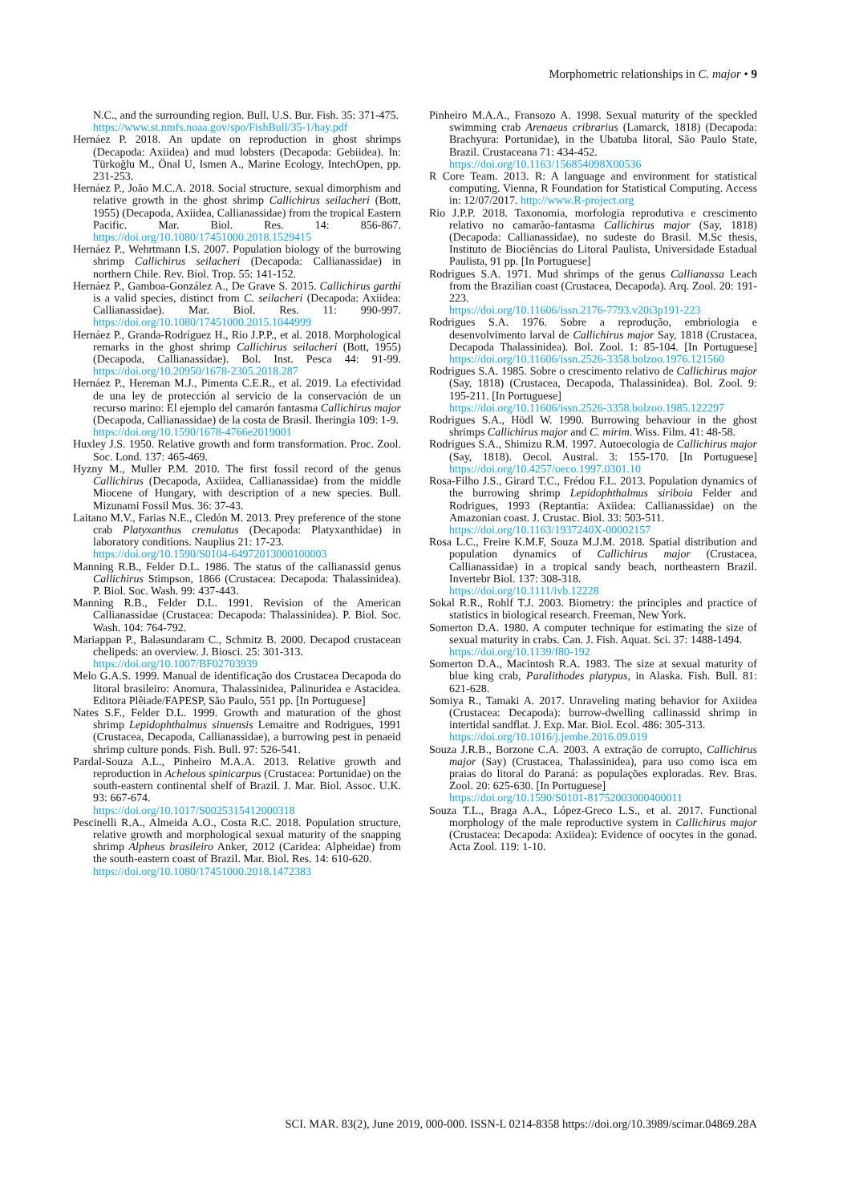Morphometric relationships in C. major • 9
N.C., and the surrounding region. Bull. U.S. Bur. Fish. 35: 371-475.
https://www.st.nmfs.noaa.gov/spo/FishBull/35-1/hay.pdf
Hernáez P. 2018. An update on reproduction in ghost shrimps (Decapoda: Axiidea) and mud lobsters (Decapoda: Gebiidea). In: Türkoğlu M., Önal U, Ismen A., Marine Ecology, IntechOpen, pp. 231-253.
Hernáez P., João M.C.A. 2018. Social structure, sexual dimorphism and relative growth in the ghost shrimp Callichirus seilacheri (Bott, 1955) (Decapoda, Axiidea, Callianassidae) from the tropical Eastern Pacific. Mar. Biol. Res. 14: 856-867. https://doi.org/10.1080/17451000.2018.1529415
Hernáez P., Wehrtmann I.S. 2007. Population biology of the burrowing shrimp Callichirus seilacheri (Decapoda: Callianassidae) in northern Chile. Rev. Biol. Trop. 55: 141-152.
Hernáez P., Gamboa-González A., De Grave S. 2015. Callichirus garthi is a valid species, distinct from C. seilacheri (Decapoda: Axiidea: Callianassidae). Mar. Biol. Res. 11: 990-997. https://doi.org/10.1080/17451000.2015.1044999
Hernáez P., Granda-Rodríguez H., Rio J.P.P., et al. 2018. Morphological remarks in the ghost shrimp Callichirus seilacheri (Bott, 1955) (Decapoda, Callianassidae). Bol. Inst. Pesca 44: 91-99. https://doi.org/10.20950/1678-2305.2018.287
Hernáez P., Hereman M.J., Pimenta C.E.R., et al. 2019. La efectividad de una ley de protección al servicio de la conservación de un recurso marino: El ejemplo del camarón fantasma Callichirus major (Decapoda, Callianassidae) de la costa de Brasil. Iheringia 109: 1-9.
https://doi.org/10.1590/1678-4766e2019001
Huxley J.S. 1950. Relative growth and form transformation. Proc. Zool. Soc. Lond. 137: 465-469.
Hyzny M., Muller P.M. 2010. The first fossil record of the genus Callichirus (Decapoda, Axiidea, Callianassidae) from the middle Miocene of Hungary, with description of a new species. Bull. Mizunami Fossil Mus. 36: 37-43.
Laitano M.V., Farias N.E., Cledón M. 2013. Prey preference of the stone crab Platyxanthus crenulatus (Decapoda: Platyxanthidae) in laboratory conditions. Nauplius 21: 17-23.
https://doi.org/10.1590/S0104-64972013000100003
Manning R.B., Felder D.L. 1986. The status of the callianassid genus Callichirus Stimpson, 1866 (Crustacea: Decapoda: Thalassinidea). P. Biol. Soc. Wash. 99: 437-443.
Manning R.B., Felder D.L. 1991. Revision of the American Callianassidae (Crustacea: Decapoda: Thalassinidea). P. Biol. Soc. Wash. 104: 764-792.
Mariappan P., Balasundaram C., Schmitz B. 2000. Decapod crustacean chelipeds: an overview. J. Biosci. 25: 301-313.
https://doi.org/10.1007/BF02703939
Melo G.A.S. 1999. Manual de identificação dos Crustacea Decapoda do litoral brasileiro: Anomura, Thalassinidea, Palinuridea e Astacidea. Editora Plêiade/FAPESP, São Paulo, 551 pp. [In Portuguese]
Nates S.F., Felder D.L. 1999. Growth and maturation of the ghost shrimp Lepidophthalmus sinuensis Lemaitre and Rodrigues, 1991 (Crustacea, Decapoda, Callianassidae), a burrowing pest in penaeid shrimp culture ponds. Fish. Bull. 97: 526-541.
Pardal-Souza A.L., Pinheiro M.A.A. 2013. Relative growth and reproduction in Achelous spinicarpus (Crustacea: Portunidae) on the south-eastern continental shelf of Brazil. J. Mar. Biol. Assoc. U.K. 93: 667-674.
https://doi.org/10.1017/S0025315412000318
Pescinelli R.A., Almeida A.O., Costa R.C. 2018. Population structure, relative growth and morphological sexual maturity of the snapping shrimp Alpheus brasileiro Anker, 2012 (Caridea: Alpheidae) from the south-eastern coast of Brazil. Mar. Biol. Res. 14: 610-620.
https://doi.org/10.1080/17451000.2018.1472383
Pinheiro M.A.A., Fransozo A. 1998. Sexual maturity of the speckled swimming crab Arenaeus cribrarius (Lamarck, 1818) (Decapoda: Brachyura: Portunidae), in the Ubatuba litoral, São Paulo State, Brazil. Crustaceana 71: 434-452.
https://doi.org/10.1163/156854098X00536
R Core Team. 2013. R: A language and environment for statistical computing. Vienna, R Foundation for Statistical Computing. Access in: 12/07/2017. http://www.R-project.org
Rio J.P.P. 2018. Taxonomia, morfologia reprodutiva e crescimento relativo no camarão-fantasma Callichirus major (Say, 1818) (Decapoda: Callianassidae), no sudeste do Brasil. M.Sc thesis, Instituto de Biociências do Litoral Paulista, Universidade Estadual Paulista, 91 pp. [In Portuguese]
Rodrigues S.A. 1971. Mud shrimps of the genus Callianassa Leach from the Brazilian coast (Crustacea, Decapoda). Arq. Zool. 20: 191-223.
https://doi.org/10.11606/issn.2176-7793.v20i3p191-223
Rodrigues S.A. 1976. Sobre a reprodução, embriologia e desenvolvimento larval de Callichirus major Say, 1818 (Crustacea, Decapoda Thalassinidea). Bol. Zool. 1: 85-104. [In Portuguese] https://doi.org/10.11606/issn.2526-3358.bolzoo.1976.121560
Rodrigues S.A. 1985. Sobre o crescimento relativo de Callichirus major (Say, 1818) (Crustacea, Decapoda, Thalassinidea). Bol. Zool. 9: 195-211. [In Portuguese]
https://doi.org/10.11606/issn.2526-3358.bolzoo.1985.122297
Rodrigues S.A., Hödl W. 1990. Burrowing behaviour in the ghost shrimps Callichirus major and C. mirim. Wiss. Film. 41: 48-58.
Rodrigues S.A., Shimizu R.M. 1997. Autoecologia de Callichirus major (Say, 1818). Oecol. Austral. 3: 155-170. [In Portuguese] https://doi.org/10.4257/oeco.1997.0301.10
Rosa-Filho J.S., Girard T.C., Frédou F.L. 2013. Population dynamics of the burrowing shrimp Lepidophthalmus siriboia Felder and Rodrigues, 1993 (Reptantia: Axiidea: Callianassidae) on the Amazonian coast. J. Crustac. Biol. 33: 503-511.
https://doi.org/10.1163/1937240X-00002157
Rosa L.C., Freire K.M.F, Souza M.J.M. 2018. Spatial distribution and population dynamics of Callichirus major (Crustacea, Callianassidae) in a tropical sandy beach, northeastern Brazil. Invertebr Biol. 137: 308-318.
https://doi.org/10.1111/ivb.12228
Sokal R.R., Rohlf T.J. 2003. Biometry: the principles and practice of statistics in biological research. Freeman, New York.
Somerton D.A. 1980. A computer technique for estimating the size of sexual maturity in crabs. Can. J. Fish. Aquat. Sci. 37: 1488-1494.
https://doi.org/10.1139/f80-192
Somerton D.A., Macintosh R.A. 1983. The size at sexual maturity of blue king crab, Paralithodes platypus, in Alaska. Fish. Bull. 81: 621-628.
Somiya R., Tamaki A. 2017. Unraveling mating behavior for Axiidea (Crustacea: Decapoda): burrow-dwelling callinassid shrimp in intertidal sandflat. J. Exp. Mar. Biol. Ecol. 486: 305-313.
https://doi.org/10.1016/j.jembe.2016.09.019
Souza J.R.B., Borzone C.A. 2003. A extração de corrupto, Callichirus major (Say) (Crustacea, Thalassinidea), para uso como isca em praias do litoral do Paraná: as populações exploradas. Rev. Bras. Zool. 20: 625-630. [In Portuguese]
https://doi.org/10.1590/S0101-81752003000400011
Souza T.L., Braga A.A., López-Greco L.S., et al. 2017. Functional morphology of the male reproductive system in Callichirus major (Crustacea: Decapoda: Axiidea): Evidence of oocytes in the gonad. Acta Zool. 119: 1-10.
SCI. MAR. 83(2), June 2019, 000-000. ISSN-L 0214-8358 https://doi.org/10.3989/scimar.04869.28A